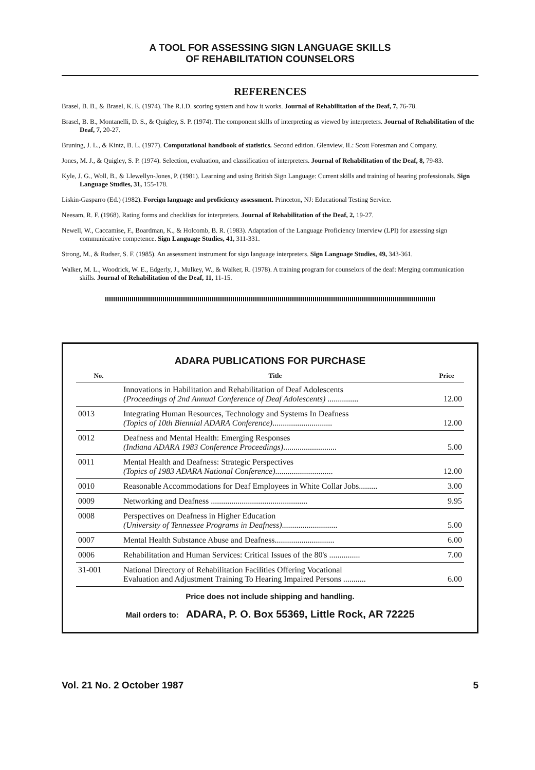A TOOL FOR ASSESSING SIGN LANGUAGE SKILLS
OF REHABILITATION COUNSELORS
REFERENCES
Brasel, B. B., & Brasel, K. E. (1974). The R.I.D. scoring system and how it works. Journal of Rehabilitation of the Deaf, 7, 76-78.
Brasel, B. B., Montanelli, D. S., & Quigley, S. P. (1974). The component skills of interpreting as viewed by interpreters. Journal of Rehabilitation of the Deaf, 7, 20-27.
Bruning, J. L., & Kintz, B. L. (1977). Computational handbook of statistics. Second edition. Glenview, IL: Scott Foresman and Company.
Jones, M. J., & Quigley, S. P. (1974). Selection, evaluation, and classification of interpreters. Journal of Rehabilitation of the Deaf, 8, 79-83.
Kyle, J. G., Woll, B., & Llewellyn-Jones, P. (1981). Learning and using British Sign Language: Current skills and training of hearing professionals. Sign Language Studies, 31, 155-178.
Liskin-Gasparro (Ed.) (1982). Foreign language and proficiency assessment. Princeton, NJ: Educational Testing Service.
Neesam, R. F. (1968). Rating forms and checklists for interpreters. Journal of Rehabilitation of the Deaf, 2, 19-27.
Newell, W., Caccamise, F., Boardman, K., & Holcomb, B. R. (1983). Adaptation of the Language Proficiency Interview (LPI) for assessing sign communicative competence. Sign Language Studies, 41, 311-331.
Strong, M., & Rudser, S. F. (1985). An assessment instrument for sign language interpreters. Sign Language Studies, 49, 343-361.
Walker, M. L., Woodrick, W. E., Edgerly, J., Mulkey, W., & Walker, R. (1978). A training program for counselors of the deaf: Merging communication skills. Journal of Rehabilitation of the Deaf, 11, 11-15.
ADARA PUBLICATIONS FOR PURCHASE
| No. | Title | Price |
| --- | --- | --- |
| | Innovations in Habilitation and Rehabilitation of Deaf Adolescents (Proceedings of 2nd Annual Conference of Deaf Adolescents) ............... | 12.00 |
| 0013 | Integrating Human Resources, Technology and Systems In Deafness (Topics of 10th Biennial ADARA Conference) ............................. | 12.00 |
| 0012 | Deafness and Mental Health: Emerging Responses (Indiana ADARA 1983 Conference Proceedings) .......................... | 5.00 |
| 0011 | Mental Health and Deafness: Strategic Perspectives (Topics of 1983 ADARA National Conference) ............................ | 12.00 |
| 0010 | Reasonable Accommodations for Deaf Employees in White Collar Jobs......... | 3.00 |
| 0009 | Networking and Deafness ............................................... | 9.95 |
| 0008 | Perspectives on Deafness in Higher Education (University of Tennessee Programs in Deafness) ........................... | 5.00 |
| 0007 | Mental Health Substance Abuse and Deafness............................. | 6.00 |
| 0006 | Rehabilitation and Human Services: Critical Issues of the 80's ............... | 7.00 |
| 31-001 | National Directory of Rehabilitation Facilities Offering Vocational Evaluation and Adjustment Training To Hearing Impaired Persons ........... | 6.00 |
Price does not include shipping and handling.
Mail orders to: ADARA, P. O. Box 55369, Little Rock, AR 72225
Vol. 21 No. 2 October 1987 5